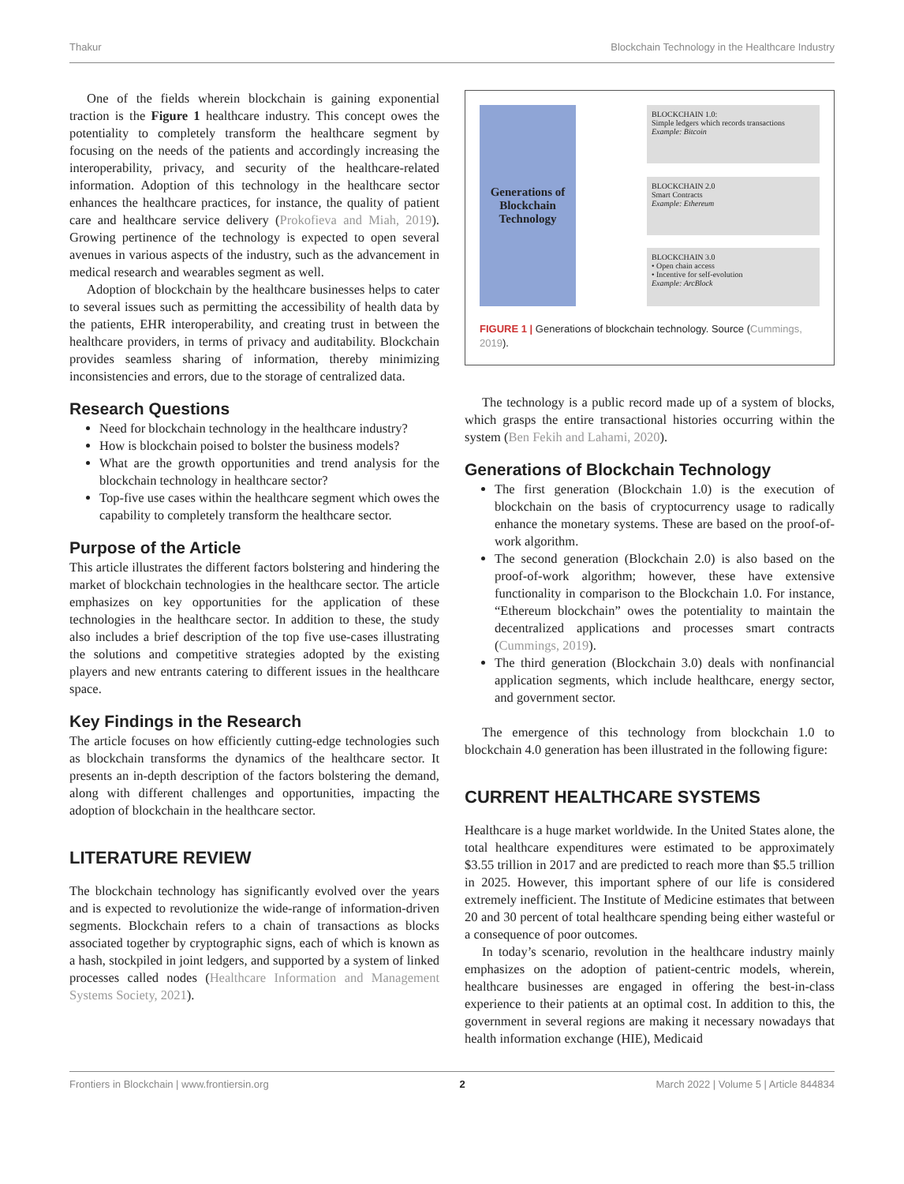Thakur Blockchain Technology in the Healthcare Industry
One of the fields wherein blockchain is gaining exponential traction is the Figure 1 healthcare industry. This concept owes the potentiality to completely transform the healthcare segment by focusing on the needs of the patients and accordingly increasing the interoperability, privacy, and security of the healthcare-related information. Adoption of this technology in the healthcare sector enhances the healthcare practices, for instance, the quality of patient care and healthcare service delivery (Prokofieva and Miah, 2019). Growing pertinence of the technology is expected to open several avenues in various aspects of the industry, such as the advancement in medical research and wearables segment as well.
Adoption of blockchain by the healthcare businesses helps to cater to several issues such as permitting the accessibility of health data by the patients, EHR interoperability, and creating trust in between the healthcare providers, in terms of privacy and auditability. Blockchain provides seamless sharing of information, thereby minimizing inconsistencies and errors, due to the storage of centralized data.
Research Questions
Need for blockchain technology in the healthcare industry?
How is blockchain poised to bolster the business models?
What are the growth opportunities and trend analysis for the blockchain technology in healthcare sector?
Top-five use cases within the healthcare segment which owes the capability to completely transform the healthcare sector.
Purpose of the Article
This article illustrates the different factors bolstering and hindering the market of blockchain technologies in the healthcare sector. The article emphasizes on key opportunities for the application of these technologies in the healthcare sector. In addition to these, the study also includes a brief description of the top five use-cases illustrating the solutions and competitive strategies adopted by the existing players and new entrants catering to different issues in the healthcare space.
Key Findings in the Research
The article focuses on how efficiently cutting-edge technologies such as blockchain transforms the dynamics of the healthcare sector. It presents an in-depth description of the factors bolstering the demand, along with different challenges and opportunities, impacting the adoption of blockchain in the healthcare sector.
LITERATURE REVIEW
The blockchain technology has significantly evolved over the years and is expected to revolutionize the wide-range of information-driven segments. Blockchain refers to a chain of transactions as blocks associated together by cryptographic signs, each of which is known as a hash, stockpiled in joint ledgers, and supported by a system of linked processes called nodes (Healthcare Information and Management Systems Society, 2021).
Generations of Blockchain Technology
BLOCKCHAIN 1.0:
Simple ledgers which records transactions
Example: Bitcoin
BLOCKCHAIN 2.0
Smart Contracts
Example: Ethereum
BLOCKCHAIN 3.0
• Open chain access
• Incentive for self-evolution
Example: ArcBlock
FIGURE 1 | Generations of blockchain technology. Source (Cummings, 2019).
The technology is a public record made up of a system of blocks, which grasps the entire transactional histories occurring within the system (Ben Fekih and Lahami, 2020).
Generations of Blockchain Technology
The first generation (Blockchain 1.0) is the execution of blockchain on the basis of cryptocurrency usage to radically enhance the monetary systems. These are based on the proof-of-work algorithm.
The second generation (Blockchain 2.0) is also based on the proof-of-work algorithm; however, these have extensive functionality in comparison to the Blockchain 1.0. For instance, “Ethereum blockchain” owes the potentiality to maintain the decentralized applications and processes smart contracts (Cummings, 2019).
The third generation (Blockchain 3.0) deals with nonfinancial application segments, which include healthcare, energy sector, and government sector.
The emergence of this technology from blockchain 1.0 to blockchain 4.0 generation has been illustrated in the following figure:
CURRENT HEALTHCARE SYSTEMS
Healthcare is a huge market worldwide. In the United States alone, the total healthcare expenditures were estimated to be approximately $3.55 trillion in 2017 and are predicted to reach more than $5.5 trillion in 2025. However, this important sphere of our life is considered extremely inefficient. The Institute of Medicine estimates that between 20 and 30 percent of total healthcare spending being either wasteful or a consequence of poor outcomes.
In today’s scenario, revolution in the healthcare industry mainly emphasizes on the adoption of patient-centric models, wherein, healthcare businesses are engaged in offering the best-in-class experience to their patients at an optimal cost. In addition to this, the government in several regions are making it necessary nowadays that health information exchange (HIE), Medicaid
Frontiers in Blockchain | www.frontiersin.org 2 March 2022 | Volume 5 | Article 844834